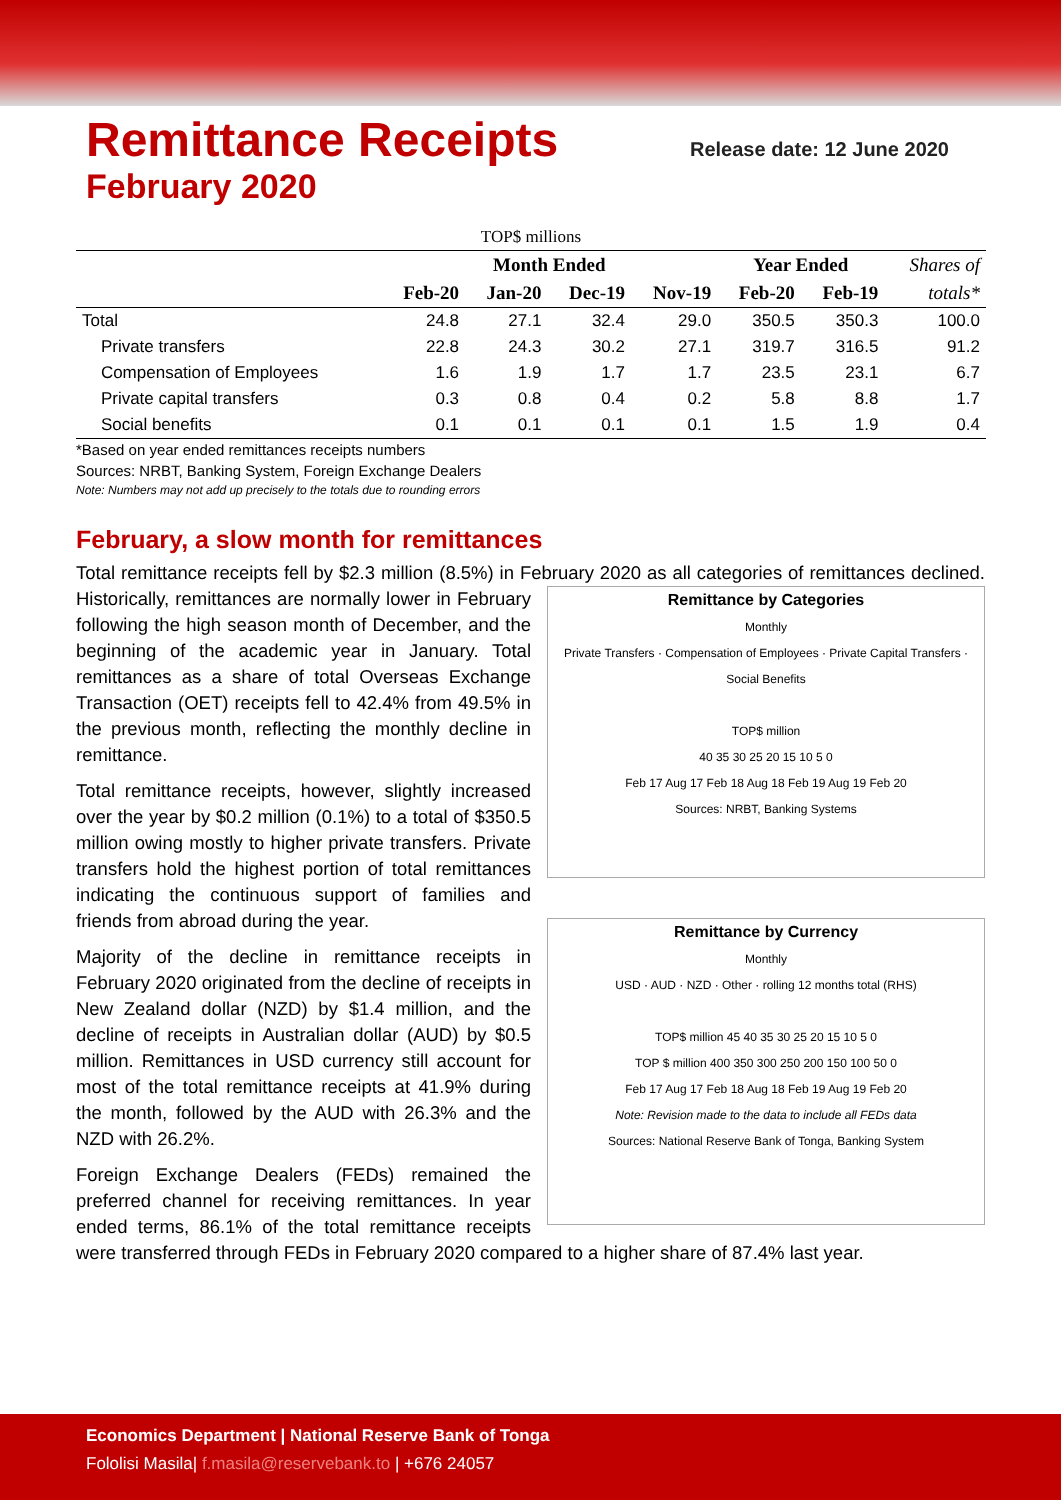Remittance Receipts Release date: 12 June 2020
February 2020
| TOP$ millions | | | | | | | |
| --- | --- | --- | --- | --- | --- | --- | --- |
| | Month Ended | | | | Year Ended | | Shares of |
| | Feb-20 | Jan-20 | Dec-19 | Nov-19 | Feb-20 | Feb-19 | totals* |
| Total | 24.8 | 27.1 | 32.4 | 29.0 | 350.5 | 350.3 | 100.0 |
| Private transfers | 22.8 | 24.3 | 30.2 | 27.1 | 319.7 | 316.5 | 91.2 |
| Compensation of Employees | 1.6 | 1.9 | 1.7 | 1.7 | 23.5 | 23.1 | 6.7 |
| Private capital transfers | 0.3 | 0.8 | 0.4 | 0.2 | 5.8 | 8.8 | 1.7 |
| Social benefits | 0.1 | 0.1 | 0.1 | 0.1 | 1.5 | 1.9 | 0.4 |
*Based on year ended remittances receipts numbers
Sources: NRBT, Banking System, Foreign Exchange Dealers
Note: Numbers may not add up precisely to the totals due to rounding errors
February, a slow month for remittances
Total remittance receipts fell by $2.3 million (8.5%) in February 2020 as all categories of remittances
Remittance by Categories
Monthly
Private Transfers · Compensation of Employees · Private Capital Transfers · Social Benefits
TOP$ million
40 35 30 25 20 15 10 5 0
Feb 17 Aug 17 Feb 18 Aug 18 Feb 19 Aug 19 Feb 20
Sources: NRBT, Banking Systems
declined. Historically, remittances are normally lower in February following the high season month of December, and the beginning of the academic year in January. Total remittances as a share of total Overseas Exchange Transaction (OET) receipts fell to 42.4% from 49.5% in the previous month, reflecting the monthly decline in remittance.
Total remittance receipts, however, slightly increased over the year by $0.2 million (0.1%) to a total of $350.5 million owing mostly to higher private transfers. Private transfers hold the highest portion of total remittances indicating the continuous support of families and friends from abroad during the year.
Remittance by Currency
Monthly
USD · AUD · NZD · Other · rolling 12 months total (RHS)
TOP$ million 45 40 35 30 25 20 15 10 5 0
TOP $ million 400 350 300 250 200 150 100 50 0
Feb 17 Aug 17 Feb 18 Aug 18 Feb 19 Aug 19 Feb 20
Note: Revision made to the data to include all FEDs data
Sources: National Reserve Bank of Tonga, Banking System
Majority of the decline in remittance receipts in February 2020 originated from the decline of receipts in New Zealand dollar (NZD) by $1.4 million, and the decline of receipts in Australian dollar (AUD) by $0.5 million. Remittances in USD currency still account for most of the total remittance receipts at 41.9% during the month, followed by the AUD with 26.3% and the NZD with 26.2%.
Foreign Exchange Dealers (FEDs) remained the preferred channel for receiving remittances. In year ended terms, 86.1% of the total remittance receipts were transferred through FEDs in February 2020 compared to a higher share of 87.4% last year.
Economics Department | National Reserve Bank of Tonga
Fololisi Masila| f.masila@reservebank.to | +676 24057